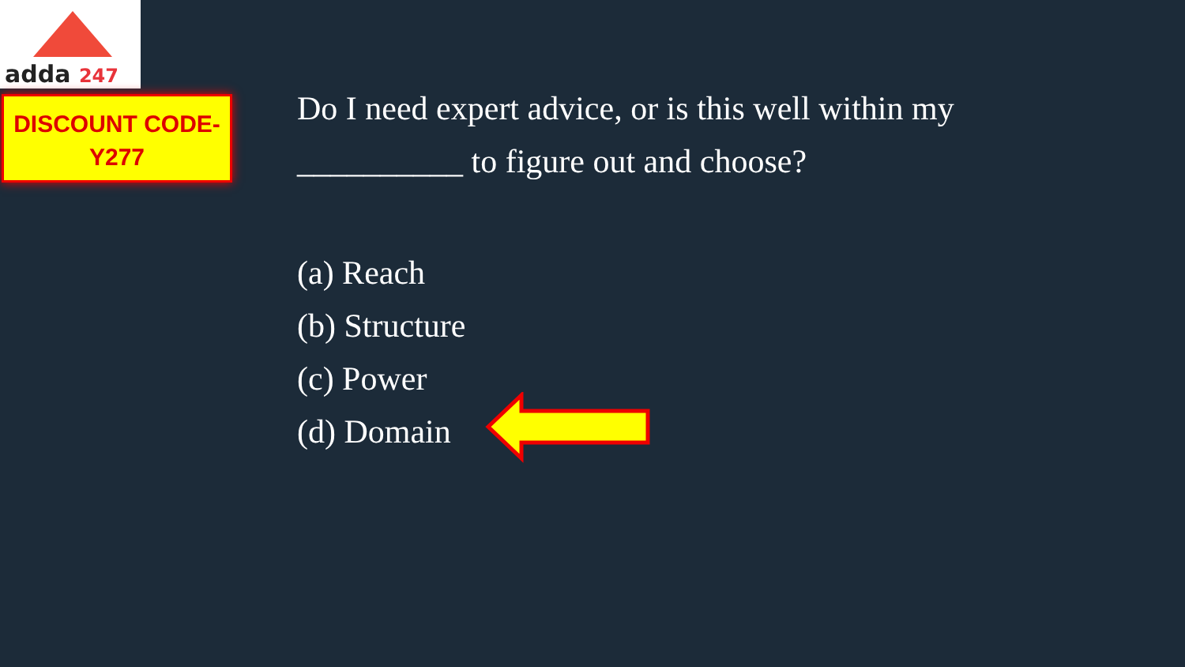adda 247
DISCOUNT CODE-
Y277
Do I need expert advice, or is this well within my __________ to figure out and choose?
(a) Reach
(b) Structure
(c) Power
(d) Domain